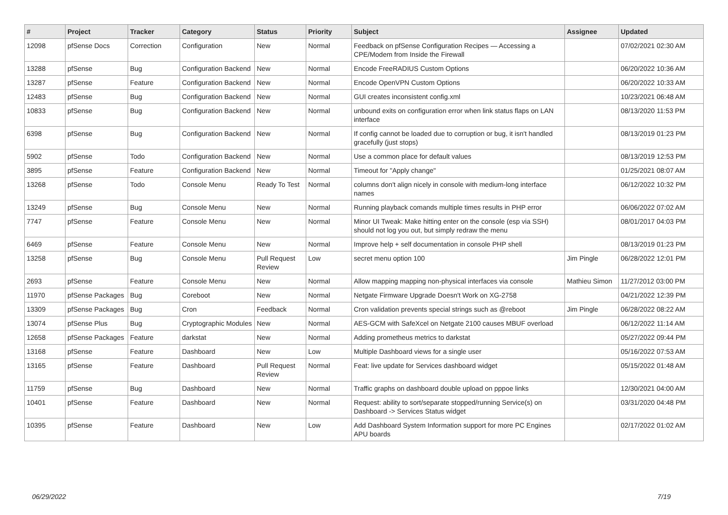| # | Project | Tracker | Category | Status | Priority | Subject | Assignee | Updated |
| --- | --- | --- | --- | --- | --- | --- | --- | --- |
| 12098 | pfSense Docs | Correction | Configuration | New | Normal | Feedback on pfSense Configuration Recipes — Accessing a CPE/Modem from Inside the Firewall | | 07/02/2021 02:30 AM |
| 13288 | pfSense | Bug | Configuration Backend | New | Normal | Encode FreeRADIUS Custom Options | | 06/20/2022 10:36 AM |
| 13287 | pfSense | Feature | Configuration Backend | New | Normal | Encode OpenVPN Custom Options | | 06/20/2022 10:33 AM |
| 12483 | pfSense | Bug | Configuration Backend | New | Normal | GUI creates inconsistent config.xml | | 10/23/2021 06:48 AM |
| 10833 | pfSense | Bug | Configuration Backend | New | Normal | unbound exits on configuration error when link status flaps on LAN interface | | 08/13/2020 11:53 PM |
| 6398 | pfSense | Bug | Configuration Backend | New | Normal | If config cannot be loaded due to corruption or bug, it isn't handled gracefully (just stops) | | 08/13/2019 01:23 PM |
| 5902 | pfSense | Todo | Configuration Backend | New | Normal | Use a common place for default values | | 08/13/2019 12:53 PM |
| 3895 | pfSense | Feature | Configuration Backend | New | Normal | Timeout for "Apply change" | | 01/25/2021 08:07 AM |
| 13268 | pfSense | Todo | Console Menu | Ready To Test | Normal | columns don't align nicely in console with medium-long interface names | | 06/12/2022 10:32 PM |
| 13249 | pfSense | Bug | Console Menu | New | Normal | Running playback comands multiple times results in PHP error | | 06/06/2022 07:02 AM |
| 7747 | pfSense | Feature | Console Menu | New | Normal | Minor UI Tweak: Make hitting enter on the console (esp via SSH) should not log you out, but simply redraw the menu | | 08/01/2017 04:03 PM |
| 6469 | pfSense | Feature | Console Menu | New | Normal | Improve help + self documentation in console PHP shell | | 08/13/2019 01:23 PM |
| 13258 | pfSense | Bug | Console Menu | Pull Request Review | Low | secret menu option 100 | Jim Pingle | 06/28/2022 12:01 PM |
| 2693 | pfSense | Feature | Console Menu | New | Normal | Allow mapping mapping non-physical interfaces via console | Mathieu Simon | 11/27/2012 03:00 PM |
| 11970 | pfSense Packages | Bug | Coreboot | New | Normal | Netgate Firmware Upgrade Doesn't Work on XG-2758 | | 04/21/2022 12:39 PM |
| 13309 | pfSense Packages | Bug | Cron | Feedback | Normal | Cron validation prevents special strings such as @reboot | Jim Pingle | 06/28/2022 08:22 AM |
| 13074 | pfSense Plus | Bug | Cryptographic Modules | New | Normal | AES-GCM with SafeXcel on Netgate 2100 causes MBUF overload | | 06/12/2022 11:14 AM |
| 12658 | pfSense Packages | Feature | darkstat | New | Normal | Adding prometheus metrics to darkstat | | 05/27/2022 09:44 PM |
| 13168 | pfSense | Feature | Dashboard | New | Low | Multiple Dashboard views for a single user | | 05/16/2022 07:53 AM |
| 13165 | pfSense | Feature | Dashboard | Pull Request Review | Normal | Feat: live update for Services dashboard widget | | 05/15/2022 01:48 AM |
| 11759 | pfSense | Bug | Dashboard | New | Normal | Traffic graphs on dashboard double upload on pppoe links | | 12/30/2021 04:00 AM |
| 10401 | pfSense | Feature | Dashboard | New | Normal | Request: ability to sort/separate stopped/running Service(s) on Dashboard -> Services Status widget | | 03/31/2020 04:48 PM |
| 10395 | pfSense | Feature | Dashboard | New | Low | Add Dashboard System Information support for more PC Engines APU boards | | 02/17/2022 01:02 AM |
06/29/2022 7/19